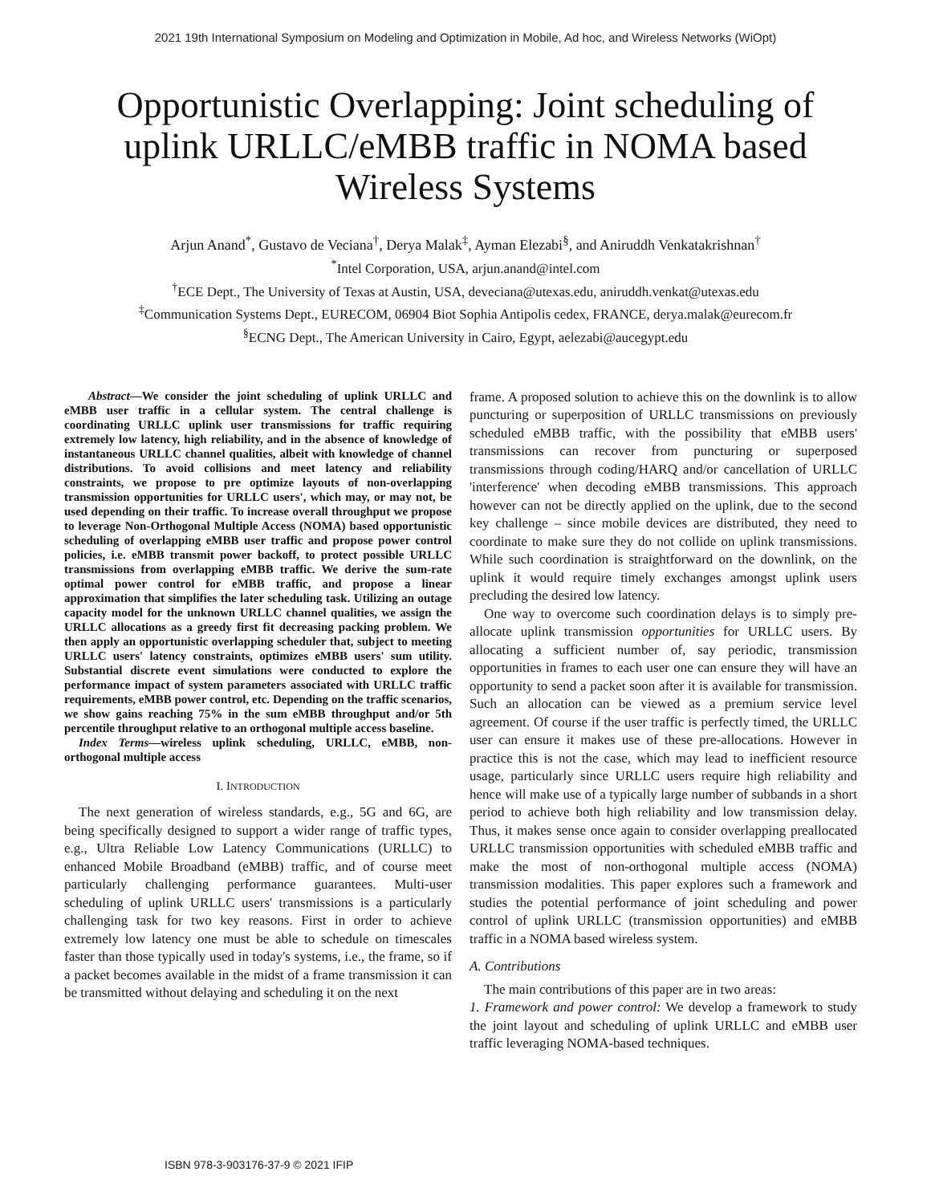2021 19th International Symposium on Modeling and Optimization in Mobile, Ad hoc, and Wireless Networks (WiOpt)
Opportunistic Overlapping: Joint scheduling of uplink URLLC/eMBB traffic in NOMA based Wireless Systems
Arjun Anand<sup>*</sup>, Gustavo de Veciana<sup>†</sup>, Derya Malak<sup>‡</sup>, Ayman Elezabi<sup>§</sup>, and Aniruddh Venkatakrishnan<sup>†</sup>
<sup>*</sup> Intel Corporation, USA, arjun.anand@intel.com
<sup>†</sup> ECE Dept., The University of Texas at Austin, USA, deveciana@utexas.edu, aniruddh.venkat@utexas.edu
<sup>‡</sup> Communication Systems Dept., EURECOM, 06904 Biot Sophia Antipolis cedex, FRANCE, derya.malak@eurecom.fr
<sup>§</sup> ECNG Dept., The American University in Cairo, Egypt, aelezabi@aucegypt.edu
Abstract—We consider the joint scheduling of uplink URLLC and eMBB user traffic in a cellular system. The central challenge is coordinating URLLC uplink user transmissions for traffic requiring extremely low latency, high reliability, and in the absence of knowledge of instantaneous URLLC channel qualities, albeit with knowledge of channel distributions. To avoid collisions and meet latency and reliability constraints, we propose to pre optimize layouts of non-overlapping transmission opportunities for URLLC users', which may, or may not, be used depending on their traffic. To increase overall throughput we propose to leverage Non-Orthogonal Multiple Access (NOMA) based opportunistic scheduling of overlapping eMBB user traffic and propose power control policies, i.e. eMBB transmit power backoff, to protect possible URLLC transmissions from overlapping eMBB traffic. We derive the sum-rate optimal power control for eMBB traffic, and propose a linear approximation that simplifies the later scheduling task. Utilizing an outage capacity model for the unknown URLLC channel qualities, we assign the URLLC allocations as a greedy first fit decreasing packing problem. We then apply an opportunistic overlapping scheduler that, subject to meeting URLLC users' latency constraints, optimizes eMBB users' sum utility. Substantial discrete event simulations were conducted to explore the performance impact of system parameters associated with URLLC traffic requirements, eMBB power control, etc. Depending on the traffic scenarios, we show gains reaching 75% in the sum eMBB throughput and/or 5th percentile throughput relative to an orthogonal multiple access baseline.
Index Terms—wireless uplink scheduling, URLLC, eMBB, non-orthogonal multiple access
I. INTRODUCTION
The next generation of wireless standards, e.g., 5G and 6G, are being specifically designed to support a wider range of traffic types, e.g., Ultra Reliable Low Latency Communications (URLLC) to enhanced Mobile Broadband (eMBB) traffic, and of course meet particularly challenging performance guarantees. Multi-user scheduling of uplink URLLC users' transmissions is a particularly challenging task for two key reasons. First in order to achieve extremely low latency one must be able to schedule on timescales faster than those typically used in today's systems, i.e., the frame, so if a packet becomes available in the midst of a frame transmission it can be transmitted without delaying and scheduling it on the next
frame. A proposed solution to achieve this on the downlink is to allow puncturing or superposition of URLLC transmissions on previously scheduled eMBB traffic, with the possibility that eMBB users' transmissions can recover from puncturing or superposed transmissions through coding/HARQ and/or cancellation of URLLC 'interference' when decoding eMBB transmissions. This approach however can not be directly applied on the uplink, due to the second key challenge – since mobile devices are distributed, they need to coordinate to make sure they do not collide on uplink transmissions. While such coordination is straightforward on the downlink, on the uplink it would require timely exchanges amongst uplink users precluding the desired low latency.
One way to overcome such coordination delays is to simply pre-allocate uplink transmission opportunities for URLLC users. By allocating a sufficient number of, say periodic, transmission opportunities in frames to each user one can ensure they will have an opportunity to send a packet soon after it is available for transmission. Such an allocation can be viewed as a premium service level agreement. Of course if the user traffic is perfectly timed, the URLLC user can ensure it makes use of these pre-allocations. However in practice this is not the case, which may lead to inefficient resource usage, particularly since URLLC users require high reliability and hence will make use of a typically large number of subbands in a short period to achieve both high reliability and low transmission delay. Thus, it makes sense once again to consider overlapping preallocated URLLC transmission opportunities with scheduled eMBB traffic and make the most of non-orthogonal multiple access (NOMA) transmission modalities. This paper explores such a framework and studies the potential performance of joint scheduling and power control of uplink URLLC (transmission opportunities) and eMBB traffic in a NOMA based wireless system.
A. Contributions
The main contributions of this paper are in two areas:
1. Framework and power control: We develop a framework to study the joint layout and scheduling of uplink URLLC and eMBB user traffic leveraging NOMA-based techniques.
ISBN 978-3-903176-37-9 © 2021 IFIP